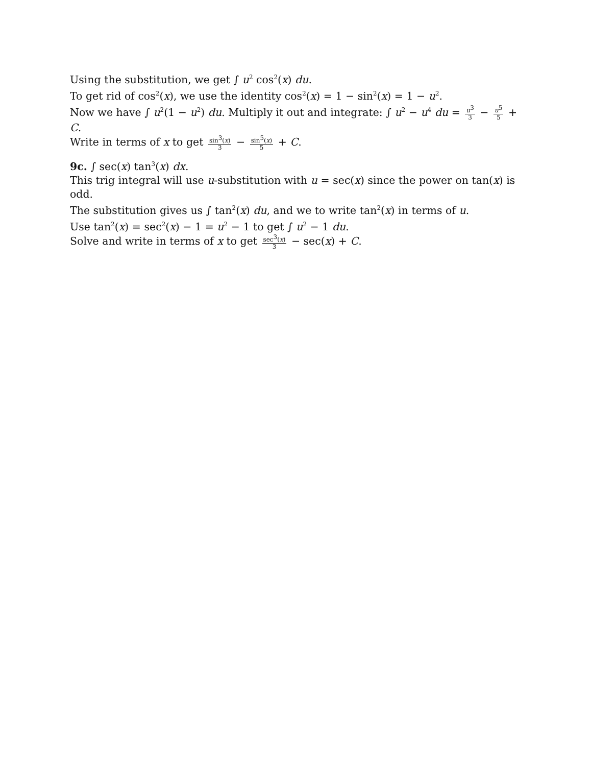Using the substitution, we get ∫ u<sup>2</sup> cos<sup>2</sup>(x) du.
To get rid of cos<sup>2</sup>(x), we use the identity cos<sup>2</sup>(x) = 1 − sin<sup>2</sup>(x) = 1 − u<sup>2</sup>.
Now we have ∫ u<sup>2</sup>(1 − u<sup>2</sup>) du. Multiply it out and integrate: ∫ u<sup>2</sup> − u<sup>4</sup> du = u<sup>3</sup> 3 − u<sup>5</sup> 5 + C.
Write in terms of x to get sin<sup>3</sup>(x) 3 − sin<sup>5</sup>(x) 5 + C.
9c. ∫ sec(x) tan<sup>3</sup>(x) dx.
This trig integral will use u-substitution with u = sec(x) since the power on tan(x) is odd.
The substitution gives us ∫ tan<sup>2</sup>(x) du, and we to write tan<sup>2</sup>(x) in terms of u.
Use tan<sup>2</sup>(x) = sec<sup>2</sup>(x) − 1 = u<sup>2</sup> − 1 to get ∫ u<sup>2</sup> − 1 du.
Solve and write in terms of x to get sec<sup>3</sup>(x) 3 − sec(x) + C.